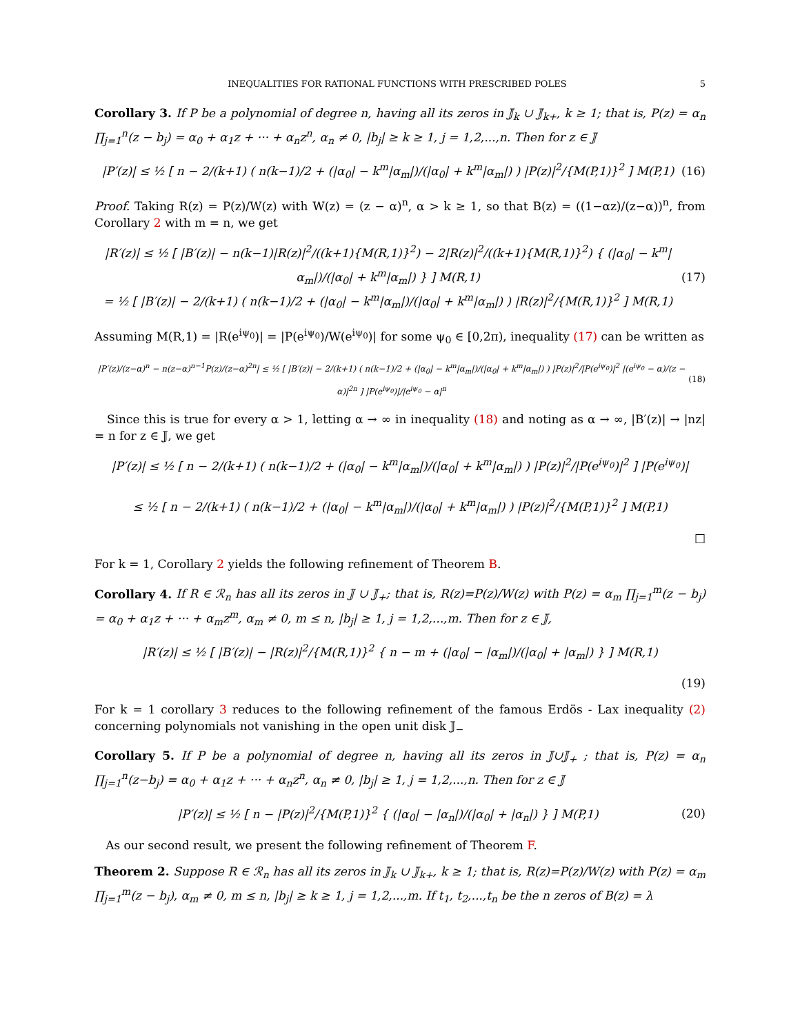INEQUALITIES FOR RATIONAL FUNCTIONS WITH PRESCRIBED POLES 5
Corollary 3. If P be a polynomial of degree n, having all its zeros in 𝕁<sub>k</sub> ∪ 𝕁<sub>k+</sub>, k ≥ 1; that is, P(z) = α<sub>n</sub> ∏<sub>j=1</sub><sup>n</sup>(z − b<sub>j</sub>) = α<sub>0</sub> + α<sub>1</sub>z + ··· + α<sub>n</sub>z<sup>n</sup>, α<sub>n</sub> ≠ 0, |b<sub>j</sub>| ≥ k ≥ 1, j = 1,2,...,n. Then for z ∈ 𝕁
|P′(z)| ≤ ½ [ n − 2/(k+1) ( n(k−1)/2 + (|α<sub>0</sub>| − k<sup>m</sup>|α<sub>m</sub>|)/(|α<sub>0</sub>| + k<sup>m</sup>|α<sub>m</sub>|) ) |P(z)|<sup>2</sup>/{M(P,1)}<sup>2</sup> ] M(P,1) (16)
Proof. Taking R(z) = P(z)/W(z) with W(z) = (z − α)<sup>n</sup>, α > k ≥ 1, so that B(z) = ((1−αz)/(z−α))<sup>n</sup>, from Corollary 2 with m = n, we get
|R′(z)| ≤ ½ [ |B′(z)| − n(k−1)|R(z)|<sup>2</sup>/((k+1){M(R,1)}<sup>2</sup>) − 2|R(z)|<sup>2</sup>/((k+1){M(R,1)}<sup>2</sup>) { (|α<sub>0</sub>| − k<sup>m</sup>|α<sub>m</sub>|)/(|α<sub>0</sub>| + k<sup>m</sup>|α<sub>m</sub>|) } ] M(R,1)
= ½ [ |B′(z)| − 2/(k+1) ( n(k−1)/2 + (|α<sub>0</sub>| − k<sup>m</sup>|α<sub>m</sub>|)/(|α<sub>0</sub>| + k<sup>m</sup>|α<sub>m</sub>|) ) |R(z)|<sup>2</sup>/{M(R,1)}<sup>2</sup> ] M(R,1) (17)
Assuming M(R,1) = |R(e<sup>iψ<sub>0</sub></sup>)| = |P(e<sup>iψ<sub>0</sub></sup>)/W(e<sup>iψ<sub>0</sub></sup>)| for some ψ<sub>0</sub> ∈ [0,2π), inequality (17) can be written as
|P′(z)/(z−α)<sup>n</sup> − n(z−α)<sup>n−1</sup>P(z)/(z−α)<sup>2n</sup>| ≤ ½ [ |B′(z)| − 2/(k+1) ( n(k−1)/2 + (|α<sub>0</sub>| − k<sup>m</sup>|α<sub>m</sub>|)/(|α<sub>0</sub>| + k<sup>m</sup>|α<sub>m</sub>|) ) |P(z)|<sup>2</sup>/|P(e<sup>iψ<sub>0</sub></sup>)|<sup>2</sup> |(e<sup>iψ<sub>0</sub></sup> − α)/(z − α)|<sup>2n</sup> ] |P(e<sup>iψ<sub>0</sub></sup>)|/|e<sup>iψ<sub>0</sub></sup> − α|<sup>n</sup> (18)
Since this is true for every α > 1, letting α → ∞ in inequality (18) and noting as α → ∞, |B′(z)| → |nz| = n for z ∈ 𝕁, we get
|P′(z)| ≤ ½ [ n − 2/(k+1) ( n(k−1)/2 + (|α<sub>0</sub>| − k<sup>m</sup>|α<sub>m</sub>|)/(|α<sub>0</sub>| + k<sup>m</sup>|α<sub>m</sub>|) ) |P(z)|<sup>2</sup>/|P(e<sup>iψ<sub>0</sub></sup>)|<sup>2</sup> ] |P(e<sup>iψ<sub>0</sub></sup>)|
≤ ½ [ n − 2/(k+1) ( n(k−1)/2 + (|α<sub>0</sub>| − k<sup>m</sup>|α<sub>m</sub>|)/(|α<sub>0</sub>| + k<sup>m</sup>|α<sub>m</sub>|) ) |P(z)|<sup>2</sup>/{M(P,1)}<sup>2</sup> ] M(P,1)
□
For k = 1, Corollary 2 yields the following refinement of Theorem B.
Corollary 4. If R ∈ ℛ<sub>n</sub> has all its zeros in 𝕁 ∪ 𝕁<sub>+</sub>; that is, R(z)=P(z)/W(z) with P(z) = α<sub>m</sub> ∏<sub>j=1</sub><sup>m</sup>(z − b<sub>j</sub>) = α<sub>0</sub> + α<sub>1</sub>z + ··· + α<sub>m</sub>z<sup>m</sup>, α<sub>m</sub> ≠ 0, m ≤ n, |b<sub>j</sub>| ≥ 1, j = 1,2,...,m. Then for z ∈ 𝕁,
|R′(z)| ≤ ½ [ |B′(z)| − |R(z)|<sup>2</sup>/{M(R,1)}<sup>2</sup> { n − m + (|α<sub>0</sub>| − |α<sub>m</sub>|)/(|α<sub>0</sub>| + |α<sub>m</sub>|) } ] M(R,1)
(19)
For k = 1 corollary 3 reduces to the following refinement of the famous Erdös - Lax inequality (2) concerning polynomials not vanishing in the open unit disk 𝕁<sub>−</sub>
Corollary 5. If P be a polynomial of degree n, having all its zeros in 𝕁∪𝕁<sub>+</sub> ; that is, P(z) = α<sub>n</sub> ∏<sub>j=1</sub><sup>n</sup>(z−b<sub>j</sub>) = α<sub>0</sub> + α<sub>1</sub>z + ··· + α<sub>n</sub>z<sup>n</sup>, α<sub>n</sub> ≠ 0, |b<sub>j</sub>| ≥ 1, j = 1,2,...,n. Then for z ∈ 𝕁
|P′(z)| ≤ ½ [ n − |P(z)|<sup>2</sup>/{M(P,1)}<sup>2</sup> { (|α<sub>0</sub>| − |α<sub>n</sub>|)/(|α<sub>0</sub>| + |α<sub>n</sub>|) } ] M(P,1) (20)
As our second result, we present the following refinement of Theorem F.
Theorem 2. Suppose R ∈ ℛ<sub>n</sub> has all its zeros in 𝕁<sub>k</sub> ∪ 𝕁<sub>k+</sub>, k ≥ 1; that is, R(z)=P(z)/W(z) with P(z) = α<sub>m</sub> ∏<sub>j=1</sub><sup>m</sup>(z − b<sub>j</sub>), α<sub>m</sub> ≠ 0, m ≤ n, |b<sub>j</sub>| ≥ k ≥ 1, j = 1,2,...,m. If t<sub>1</sub>, t<sub>2</sub>,...,t<sub>n</sub> be the n zeros of B(z) = λ